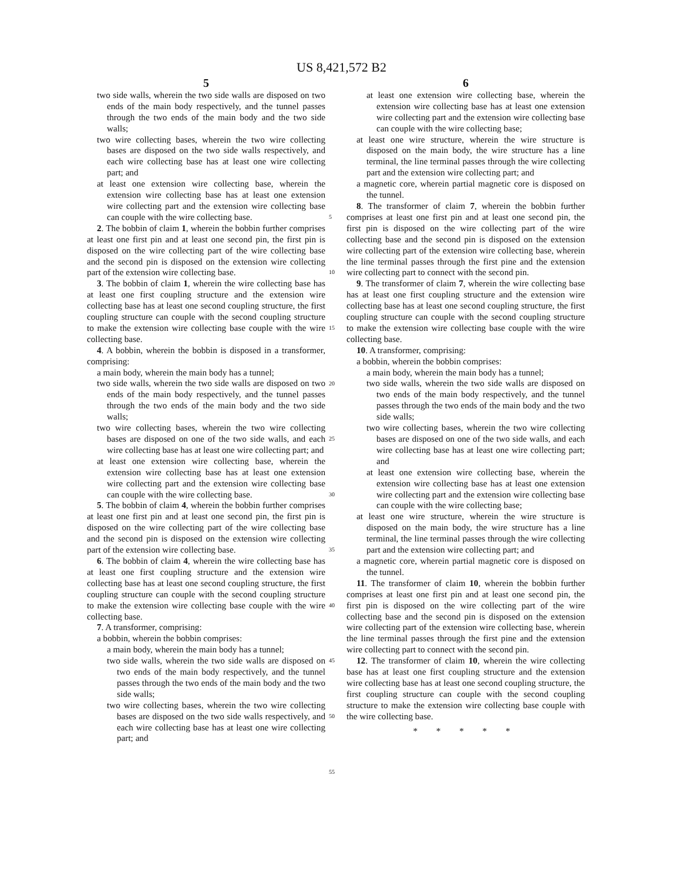US 8,421,572 B2
5
two side walls, wherein the two side walls are disposed on two ends of the main body respectively, and the tunnel passes through the two ends of the main body and the two side walls;
two wire collecting bases, wherein the two wire collecting bases are disposed on the two side walls respectively, and each wire collecting base has at least one wire collecting part; and
at least one extension wire collecting base, wherein the extension wire collecting base has at least one extension wire collecting part and the extension wire collecting base can couple with the wire collecting base.
2. The bobbin of claim 1, wherein the bobbin further comprises at least one first pin and at least one second pin, the first pin is disposed on the wire collecting part of the wire collecting base and the second pin is disposed on the extension wire collecting part of the extension wire collecting base.
3. The bobbin of claim 1, wherein the wire collecting base has at least one first coupling structure and the extension wire collecting base has at least one second coupling structure, the first coupling structure can couple with the second coupling structure to make the extension wire collecting base couple with the wire collecting base.
4. A bobbin, wherein the bobbin is disposed in a transformer, comprising:
a main body, wherein the main body has a tunnel;
two side walls, wherein the two side walls are disposed on two ends of the main body respectively, and the tunnel passes through the two ends of the main body and the two side walls;
two wire collecting bases, wherein the two wire collecting bases are disposed on one of the two side walls, and each wire collecting base has at least one wire collecting part; and
at least one extension wire collecting base, wherein the extension wire collecting base has at least one extension wire collecting part and the extension wire collecting base can couple with the wire collecting base.
5. The bobbin of claim 4, wherein the bobbin further comprises at least one first pin and at least one second pin, the first pin is disposed on the wire collecting part of the wire collecting base and the second pin is disposed on the extension wire collecting part of the extension wire collecting base.
6. The bobbin of claim 4, wherein the wire collecting base has at least one first coupling structure and the extension wire collecting base has at least one second coupling structure, the first coupling structure can couple with the second coupling structure to make the extension wire collecting base couple with the wire collecting base.
7. A transformer, comprising:
a bobbin, wherein the bobbin comprises:
a main body, wherein the main body has a tunnel;
two side walls, wherein the two side walls are disposed on two ends of the main body respectively, and the tunnel passes through the two ends of the main body and the two side walls;
two wire collecting bases, wherein the two wire collecting bases are disposed on the two side walls respectively, and each wire collecting base has at least one wire collecting part; and
5
10
15
20
25
30
35
40
45
50
55
6
at least one extension wire collecting base, wherein the extension wire collecting base has at least one extension wire collecting part and the extension wire collecting base can couple with the wire collecting base;
at least one wire structure, wherein the wire structure is disposed on the main body, the wire structure has a line terminal, the line terminal passes through the wire collecting part and the extension wire collecting part; and
a magnetic core, wherein partial magnetic core is disposed on the tunnel.
8. The transformer of claim 7, wherein the bobbin further comprises at least one first pin and at least one second pin, the first pin is disposed on the wire collecting part of the wire collecting base and the second pin is disposed on the extension wire collecting part of the extension wire collecting base, wherein the line terminal passes through the first pine and the extension wire collecting part to connect with the second pin.
9. The transformer of claim 7, wherein the wire collecting base has at least one first coupling structure and the extension wire collecting base has at least one second coupling structure, the first coupling structure can couple with the second coupling structure to make the extension wire collecting base couple with the wire collecting base.
10. A transformer, comprising:
a bobbin, wherein the bobbin comprises:
a main body, wherein the main body has a tunnel;
two side walls, wherein the two side walls are disposed on two ends of the main body respectively, and the tunnel passes through the two ends of the main body and the two side walls;
two wire collecting bases, wherein the two wire collecting bases are disposed on one of the two side walls, and each wire collecting base has at least one wire collecting part; and
at least one extension wire collecting base, wherein the extension wire collecting base has at least one extension wire collecting part and the extension wire collecting base can couple with the wire collecting base;
at least one wire structure, wherein the wire structure is disposed on the main body, the wire structure has a line terminal, the line terminal passes through the wire collecting part and the extension wire collecting part; and
a magnetic core, wherein partial magnetic core is disposed on the tunnel.
11. The transformer of claim 10, wherein the bobbin further comprises at least one first pin and at least one second pin, the first pin is disposed on the wire collecting part of the wire collecting base and the second pin is disposed on the extension wire collecting part of the extension wire collecting base, wherein the line terminal passes through the first pine and the extension wire collecting part to connect with the second pin.
12. The transformer of claim 10, wherein the wire collecting base has at least one first coupling structure and the extension wire collecting base has at least one second coupling structure, the first coupling structure can couple with the second coupling structure to make the extension wire collecting base couple with the wire collecting base.
* * * * *